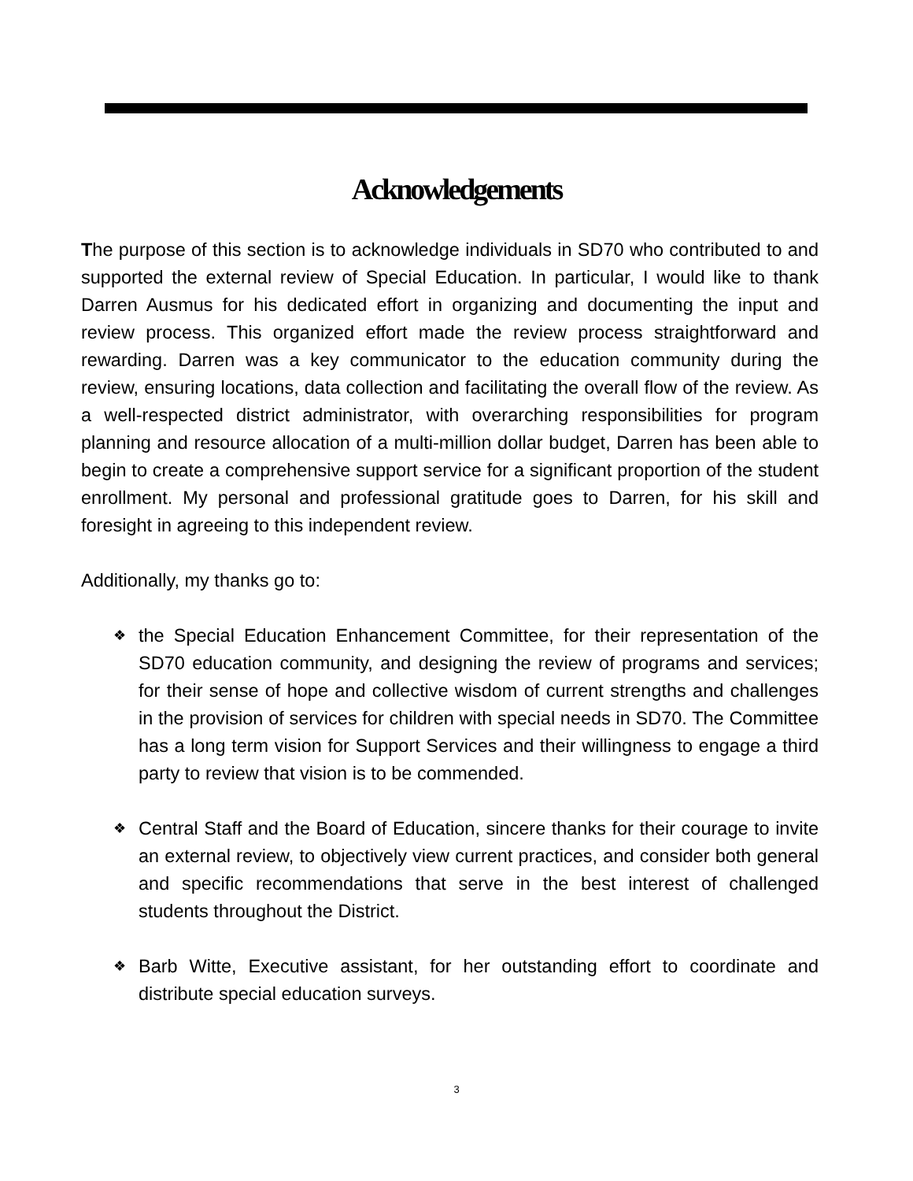Acknowledgements
The purpose of this section is to acknowledge individuals in SD70 who contributed to and supported the external review of Special Education. In particular, I would like to thank Darren Ausmus for his dedicated effort in organizing and documenting the input and review process. This organized effort made the review process straightforward and rewarding. Darren was a key communicator to the education community during the review, ensuring locations, data collection and facilitating the overall flow of the review. As a well-respected district administrator, with overarching responsibilities for program planning and resource allocation of a multi-million dollar budget, Darren has been able to begin to create a comprehensive support service for a significant proportion of the student enrollment. My personal and professional gratitude goes to Darren, for his skill and foresight in agreeing to this independent review.
Additionally, my thanks go to:
❖ the Special Education Enhancement Committee, for their representation of the SD70 education community, and designing the review of programs and services; for their sense of hope and collective wisdom of current strengths and challenges in the provision of services for children with special needs in SD70. The Committee has a long term vision for Support Services and their willingness to engage a third party to review that vision is to be commended.
❖ Central Staff and the Board of Education, sincere thanks for their courage to invite an external review, to objectively view current practices, and consider both general and specific recommendations that serve in the best interest of challenged students throughout the District.
❖ Barb Witte, Executive assistant, for her outstanding effort to coordinate and distribute special education surveys.
3